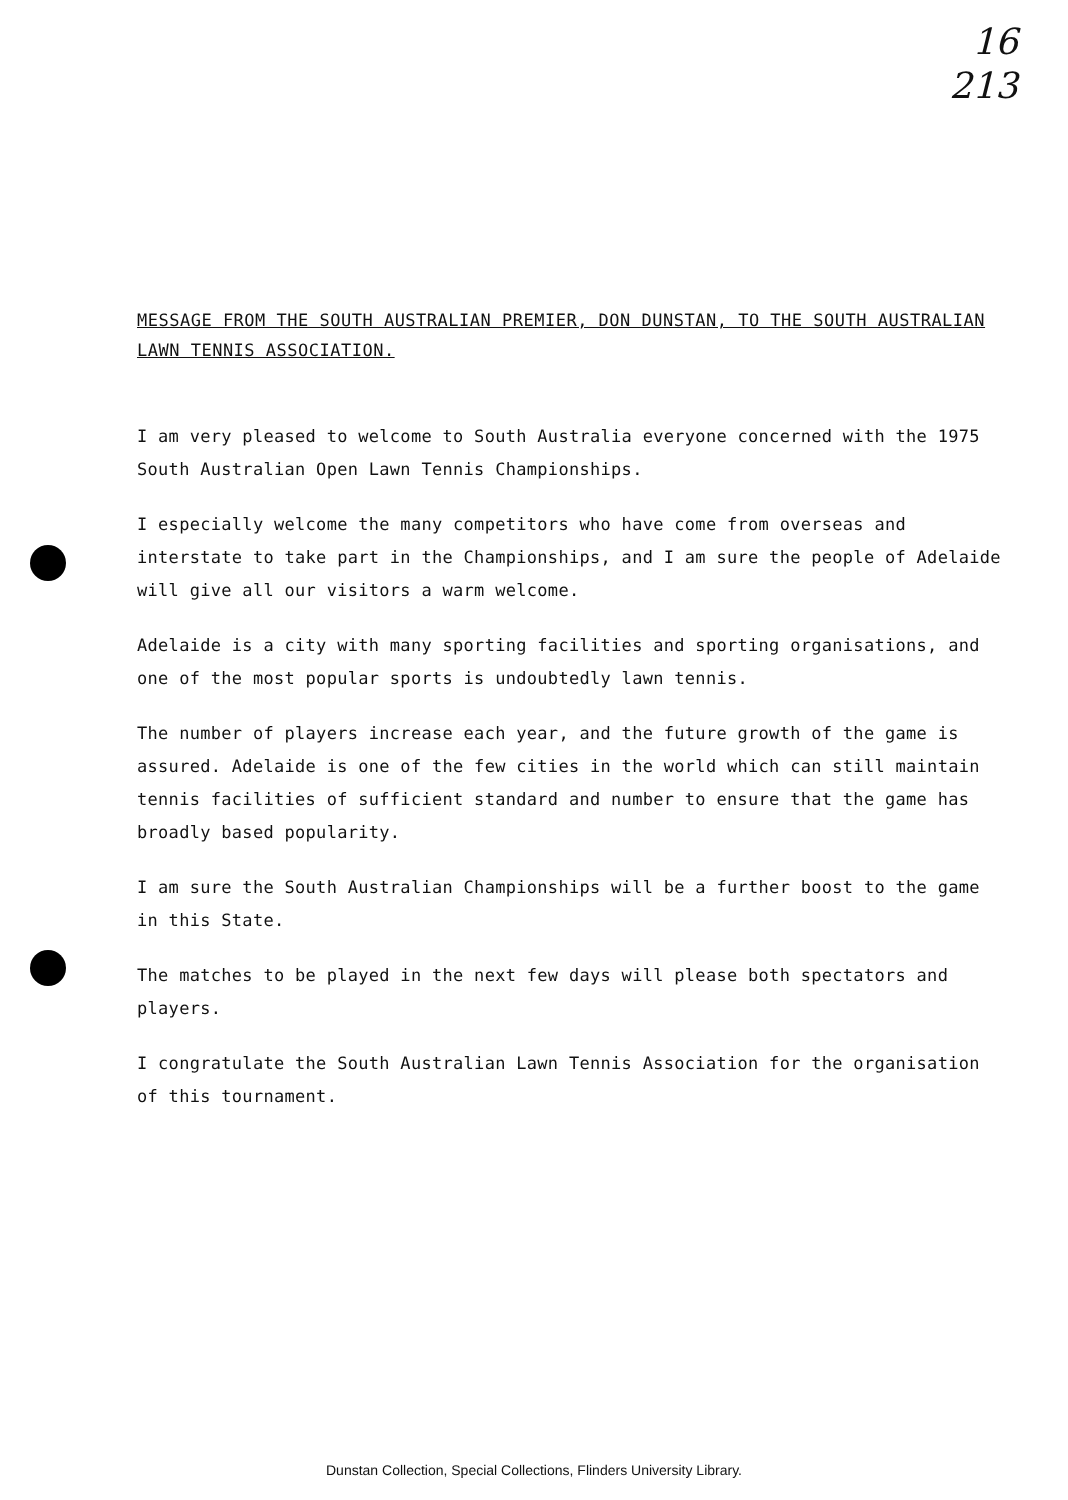16
213
MESSAGE FROM THE SOUTH AUSTRALIAN PREMIER, DON DUNSTAN, TO THE SOUTH AUSTRALIAN LAWN TENNIS ASSOCIATION.
I am very pleased to welcome to South Australia everyone concerned with the 1975 South Australian Open Lawn Tennis Championships.
I especially welcome the many competitors who have come from overseas and interstate to take part in the Championships, and I am sure the people of Adelaide will give all our visitors a warm welcome.
Adelaide is a city with many sporting facilities and sporting organisations, and one of the most popular sports is undoubtedly lawn tennis.
The number of players increase each year, and the future growth of the game is assured. Adelaide is one of the few cities in the world which can still maintain tennis facilities of sufficient standard and number to ensure that the game has broadly based popularity.
I am sure the South Australian Championships will be a further boost to the game in this State.
The matches to be played in the next few days will please both spectators and players.
I congratulate the South Australian Lawn Tennis Association for the organisation of this tournament.
Dunstan Collection, Special Collections, Flinders University Library.